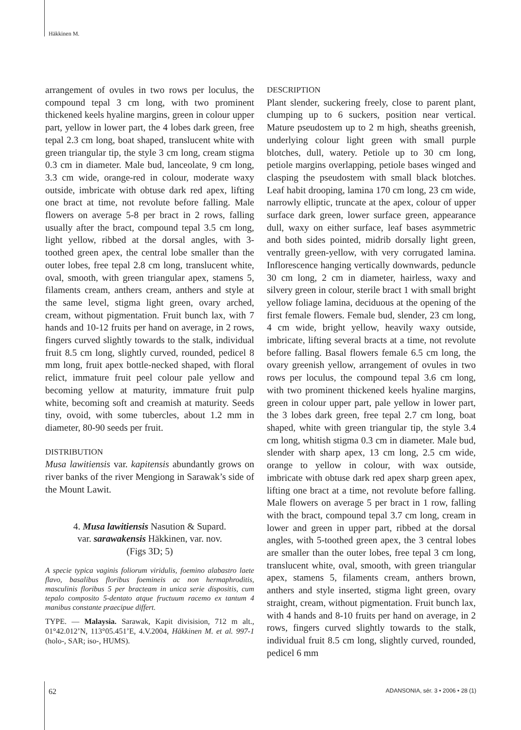Häkkinen M.
arrangement of ovules in two rows per loculus, the compound tepal 3 cm long, with two prominent thickened keels hyaline margins, green in colour upper part, yellow in lower part, the 4 lobes dark green, free tepal 2.3 cm long, boat shaped, translucent white with green triangular tip, the style 3 cm long, cream stigma 0.3 cm in diameter. Male bud, lanceolate, 9 cm long, 3.3 cm wide, orange-red in colour, moderate waxy outside, imbricate with obtuse dark red apex, lifting one bract at time, not revolute before falling. Male flowers on average 5-8 per bract in 2 rows, falling usually after the bract, compound tepal 3.5 cm long, light yellow, ribbed at the dorsal angles, with 3-toothed green apex, the central lobe smaller than the outer lobes, free tepal 2.8 cm long, translucent white, oval, smooth, with green triangular apex, stamens 5, filaments cream, anthers cream, anthers and style at the same level, stigma light green, ovary arched, cream, without pigmentation. Fruit bunch lax, with 7 hands and 10-12 fruits per hand on average, in 2 rows, fingers curved slightly towards to the stalk, individual fruit 8.5 cm long, slightly curved, rounded, pedicel 8 mm long, fruit apex bottle-necked shaped, with floral relict, immature fruit peel colour pale yellow and becoming yellow at maturity, immature fruit pulp white, becoming soft and creamish at maturity. Seeds tiny, ovoid, with some tubercles, about 1.2 mm in diameter, 80-90 seeds per fruit.
DISTRIBUTION
Musa lawitiensis var. kapitensis abundantly grows on river banks of the river Mengiong in Sarawak’s side of the Mount Lawit.
4. Musa lawitiensis Nasution & Supard.
var. sarawakensis Häkkinen, var. nov.
(Figs 3D; 5)
A specie typica vaginis foliorum viridulis, foemino alabastro laete flavo, basalibus floribus foemineis ac non hermaphroditis, masculinis floribus 5 per bracteam in unica serie dispositis, cum tepalo composito 5-dentato atque fructuum racemo ex tantum 4 manibus constante praecipue differt.
TYPE. — Malaysia. Sarawak, Kapit divisision, 712 m alt., 01°42.012’N, 113°05.451’E, 4.V.2004, Häkkinen M. et al. 997-1 (holo-, SAR; iso-, HUMS).
DESCRIPTION
Plant slender, suckering freely, close to parent plant, clumping up to 6 suckers, position near vertical. Mature pseudostem up to 2 m high, sheaths greenish, underlying colour light green with small purple blotches, dull, watery. Petiole up to 30 cm long, petiole margins overlapping, petiole bases winged and clasping the pseudostem with small black blotches. Leaf habit drooping, lamina 170 cm long, 23 cm wide, narrowly elliptic, truncate at the apex, colour of upper surface dark green, lower surface green, appearance dull, waxy on either surface, leaf bases asymmetric and both sides pointed, midrib dorsally light green, ventrally green-yellow, with very corrugated lamina. Inflorescence hanging vertically downwards, peduncle 30 cm long, 2 cm in diameter, hairless, waxy and silvery green in colour, sterile bract 1 with small bright yellow foliage lamina, deciduous at the opening of the first female flowers. Female bud, slender, 23 cm long, 4 cm wide, bright yellow, heavily waxy outside, imbricate, lifting several bracts at a time, not revolute before falling. Basal flowers female 6.5 cm long, the ovary greenish yellow, arrangement of ovules in two rows per loculus, the compound tepal 3.6 cm long, with two prominent thickened keels hyaline margins, green in colour upper part, pale yellow in lower part, the 3 lobes dark green, free tepal 2.7 cm long, boat shaped, white with green triangular tip, the style 3.4 cm long, whitish stigma 0.3 cm in diameter. Male bud, slender with sharp apex, 13 cm long, 2.5 cm wide, orange to yellow in colour, with wax outside, imbricate with obtuse dark red apex sharp green apex, lifting one bract at a time, not revolute before falling. Male flowers on average 5 per bract in 1 row, falling with the bract, compound tepal 3.7 cm long, cream in lower and green in upper part, ribbed at the dorsal angles, with 5-toothed green apex, the 3 central lobes are smaller than the outer lobes, free tepal 3 cm long, translucent white, oval, smooth, with green triangular apex, stamens 5, filaments cream, anthers brown, anthers and style inserted, stigma light green, ovary straight, cream, without pigmentation. Fruit bunch lax, with 4 hands and 8-10 fruits per hand on average, in 2 rows, fingers curved slightly towards to the stalk, individual fruit 8.5 cm long, slightly curved, rounded, pedicel 6 mm
62 ADANSONIA, sér. 3 • 2006 • 28 (1)